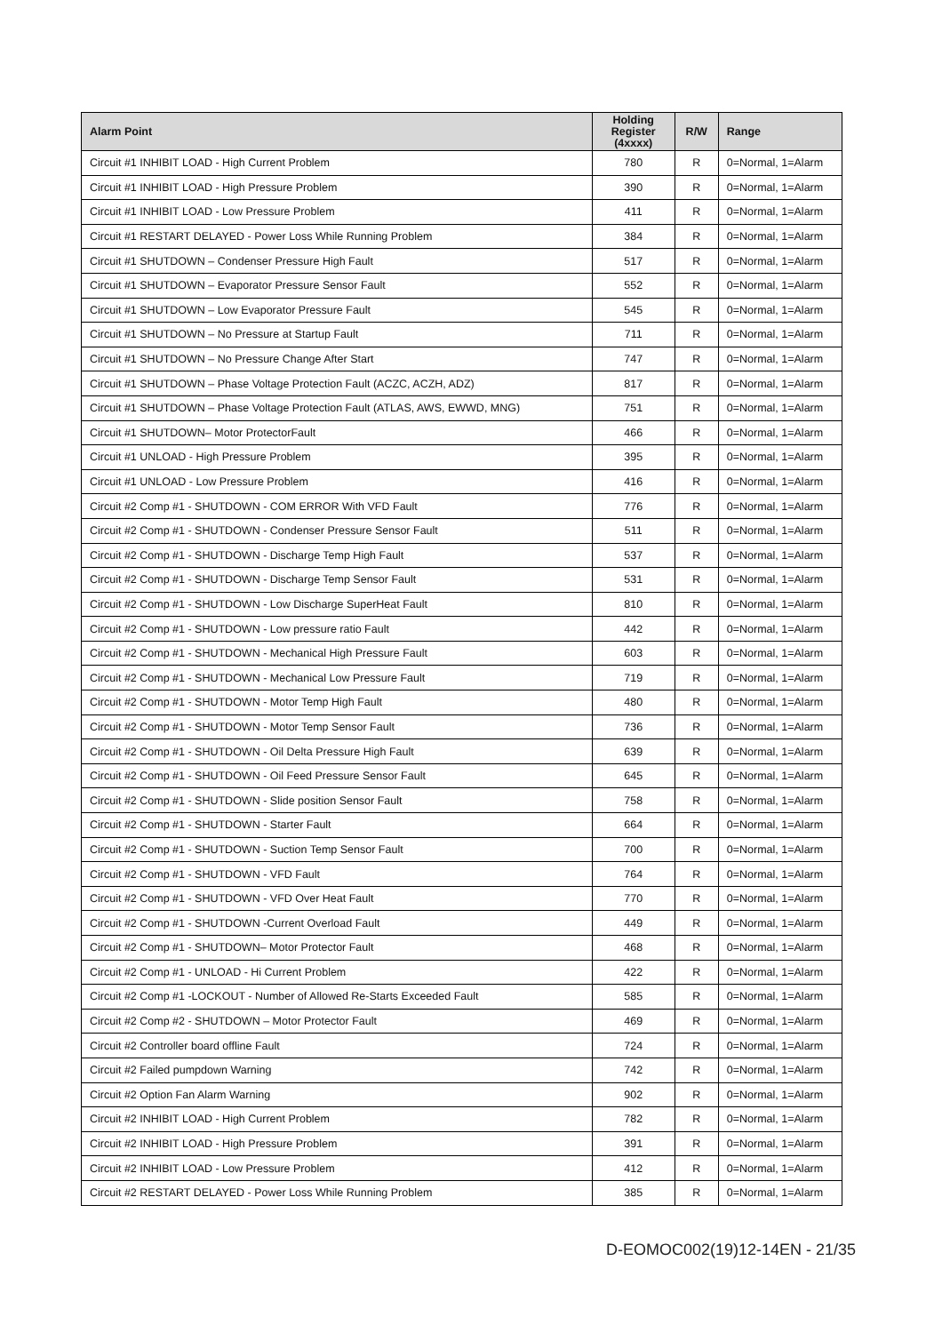| Alarm Point | Holding Register (4xxxx) | R/W | Range |
| --- | --- | --- | --- |
| Circuit #1 INHIBIT LOAD - High Current Problem | 780 | R | 0=Normal, 1=Alarm |
| Circuit #1 INHIBIT LOAD - High Pressure Problem | 390 | R | 0=Normal, 1=Alarm |
| Circuit #1 INHIBIT LOAD - Low Pressure Problem | 411 | R | 0=Normal, 1=Alarm |
| Circuit #1 RESTART DELAYED - Power Loss While Running Problem | 384 | R | 0=Normal, 1=Alarm |
| Circuit #1 SHUTDOWN – Condenser Pressure High Fault | 517 | R | 0=Normal, 1=Alarm |
| Circuit #1 SHUTDOWN – Evaporator Pressure Sensor Fault | 552 | R | 0=Normal, 1=Alarm |
| Circuit #1 SHUTDOWN – Low Evaporator Pressure Fault | 545 | R | 0=Normal, 1=Alarm |
| Circuit #1 SHUTDOWN – No Pressure at Startup Fault | 711 | R | 0=Normal, 1=Alarm |
| Circuit #1 SHUTDOWN – No Pressure Change After Start | 747 | R | 0=Normal, 1=Alarm |
| Circuit #1 SHUTDOWN – Phase Voltage Protection Fault (ACZC, ACZH, ADZ) | 817 | R | 0=Normal, 1=Alarm |
| Circuit #1 SHUTDOWN – Phase Voltage Protection Fault (ATLAS, AWS, EWWD, MNG) | 751 | R | 0=Normal, 1=Alarm |
| Circuit #1 SHUTDOWN– Motor ProtectorFault | 466 | R | 0=Normal, 1=Alarm |
| Circuit #1 UNLOAD - High Pressure Problem | 395 | R | 0=Normal, 1=Alarm |
| Circuit #1 UNLOAD - Low Pressure Problem | 416 | R | 0=Normal, 1=Alarm |
| Circuit #2 Comp #1 - SHUTDOWN - COM ERROR With VFD Fault | 776 | R | 0=Normal, 1=Alarm |
| Circuit #2 Comp #1 - SHUTDOWN - Condenser Pressure Sensor Fault | 511 | R | 0=Normal, 1=Alarm |
| Circuit #2 Comp #1 - SHUTDOWN - Discharge Temp High Fault | 537 | R | 0=Normal, 1=Alarm |
| Circuit #2 Comp #1 - SHUTDOWN - Discharge Temp Sensor Fault | 531 | R | 0=Normal, 1=Alarm |
| Circuit #2 Comp #1 - SHUTDOWN - Low Discharge SuperHeat Fault | 810 | R | 0=Normal, 1=Alarm |
| Circuit #2 Comp #1 - SHUTDOWN - Low pressure ratio Fault | 442 | R | 0=Normal, 1=Alarm |
| Circuit #2 Comp #1 - SHUTDOWN - Mechanical High Pressure Fault | 603 | R | 0=Normal, 1=Alarm |
| Circuit #2 Comp #1 - SHUTDOWN - Mechanical Low Pressure Fault | 719 | R | 0=Normal, 1=Alarm |
| Circuit #2 Comp #1 - SHUTDOWN - Motor Temp High Fault | 480 | R | 0=Normal, 1=Alarm |
| Circuit #2 Comp #1 - SHUTDOWN - Motor Temp Sensor Fault | 736 | R | 0=Normal, 1=Alarm |
| Circuit #2 Comp #1 - SHUTDOWN - Oil Delta Pressure High Fault | 639 | R | 0=Normal, 1=Alarm |
| Circuit #2 Comp #1 - SHUTDOWN - Oil Feed Pressure Sensor Fault | 645 | R | 0=Normal, 1=Alarm |
| Circuit #2 Comp #1 - SHUTDOWN - Slide position Sensor Fault | 758 | R | 0=Normal, 1=Alarm |
| Circuit #2 Comp #1 - SHUTDOWN - Starter Fault | 664 | R | 0=Normal, 1=Alarm |
| Circuit #2 Comp #1 - SHUTDOWN - Suction Temp Sensor Fault | 700 | R | 0=Normal, 1=Alarm |
| Circuit #2 Comp #1 - SHUTDOWN - VFD Fault | 764 | R | 0=Normal, 1=Alarm |
| Circuit #2 Comp #1 - SHUTDOWN - VFD Over Heat Fault | 770 | R | 0=Normal, 1=Alarm |
| Circuit #2 Comp #1 - SHUTDOWN -Current Overload Fault | 449 | R | 0=Normal, 1=Alarm |
| Circuit #2 Comp #1 - SHUTDOWN– Motor Protector Fault | 468 | R | 0=Normal, 1=Alarm |
| Circuit #2 Comp #1 - UNLOAD - Hi Current Problem | 422 | R | 0=Normal, 1=Alarm |
| Circuit #2 Comp #1 -LOCKOUT - Number of Allowed Re-Starts Exceeded Fault | 585 | R | 0=Normal, 1=Alarm |
| Circuit #2 Comp #2 - SHUTDOWN – Motor Protector Fault | 469 | R | 0=Normal, 1=Alarm |
| Circuit #2 Controller board offline Fault | 724 | R | 0=Normal, 1=Alarm |
| Circuit #2 Failed pumpdown Warning | 742 | R | 0=Normal, 1=Alarm |
| Circuit #2 Option Fan Alarm Warning | 902 | R | 0=Normal, 1=Alarm |
| Circuit #2 INHIBIT LOAD - High Current Problem | 782 | R | 0=Normal, 1=Alarm |
| Circuit #2 INHIBIT LOAD - High Pressure Problem | 391 | R | 0=Normal, 1=Alarm |
| Circuit #2 INHIBIT LOAD - Low Pressure Problem | 412 | R | 0=Normal, 1=Alarm |
| Circuit #2 RESTART DELAYED - Power Loss While Running Problem | 385 | R | 0=Normal, 1=Alarm |
D-EOMOC002(19)12-14EN - 21/35